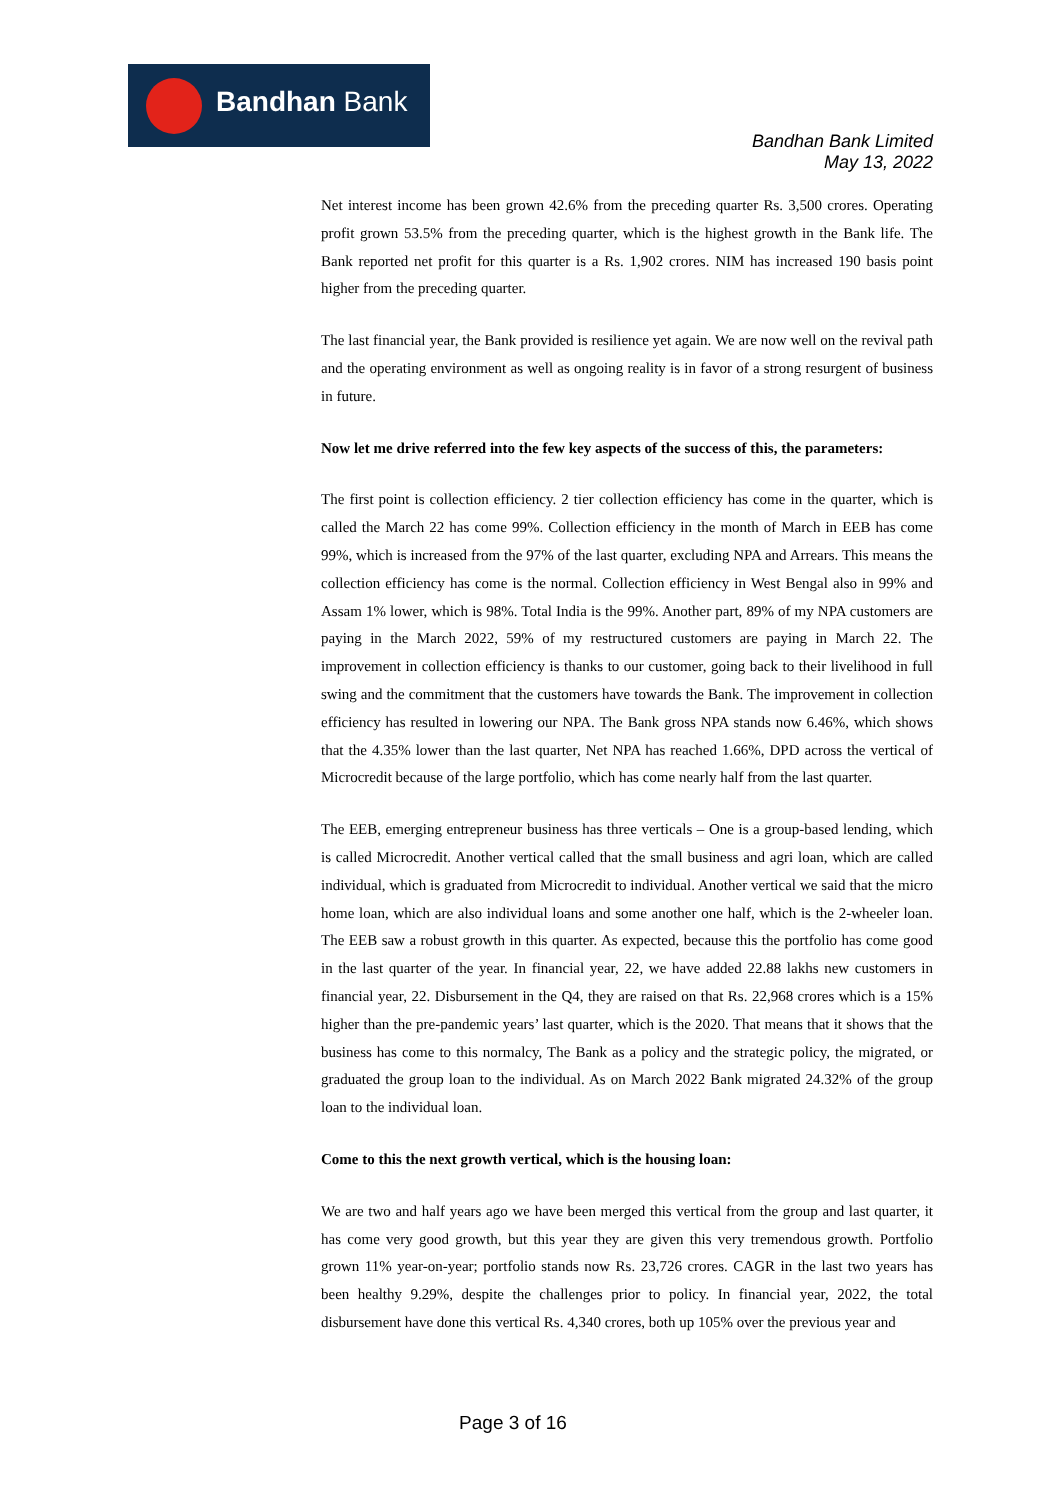Bandhan Bank
Bandhan Bank Limited
May 13, 2022
Net interest income has been grown 42.6% from the preceding quarter Rs. 3,500 crores. Operating profit grown 53.5% from the preceding quarter, which is the highest growth in the Bank life. The Bank reported net profit for this quarter is a Rs. 1,902 crores. NIM has increased 190 basis point higher from the preceding quarter.
The last financial year, the Bank provided is resilience yet again. We are now well on the revival path and the operating environment as well as ongoing reality is in favor of a strong resurgent of business in future.
Now let me drive referred into the few key aspects of the success of this, the parameters:
The first point is collection efficiency. 2 tier collection efficiency has come in the quarter, which is called the March 22 has come 99%. Collection efficiency in the month of March in EEB has come 99%, which is increased from the 97% of the last quarter, excluding NPA and Arrears. This means the collection efficiency has come is the normal. Collection efficiency in West Bengal also in 99% and Assam 1% lower, which is 98%. Total India is the 99%. Another part, 89% of my NPA customers are paying in the March 2022, 59% of my restructured customers are paying in March 22. The improvement in collection efficiency is thanks to our customer, going back to their livelihood in full swing and the commitment that the customers have towards the Bank. The improvement in collection efficiency has resulted in lowering our NPA. The Bank gross NPA stands now 6.46%, which shows that the 4.35% lower than the last quarter, Net NPA has reached 1.66%, DPD across the vertical of Microcredit because of the large portfolio, which has come nearly half from the last quarter.
The EEB, emerging entrepreneur business has three verticals – One is a group-based lending, which is called Microcredit. Another vertical called that the small business and agri loan, which are called individual, which is graduated from Microcredit to individual. Another vertical we said that the micro home loan, which are also individual loans and some another one half, which is the 2-wheeler loan. The EEB saw a robust growth in this quarter. As expected, because this the portfolio has come good in the last quarter of the year. In financial year, 22, we have added 22.88 lakhs new customers in financial year, 22. Disbursement in the Q4, they are raised on that Rs. 22,968 crores which is a 15% higher than the pre-pandemic years’ last quarter, which is the 2020. That means that it shows that the business has come to this normalcy, The Bank as a policy and the strategic policy, the migrated, or graduated the group loan to the individual. As on March 2022 Bank migrated 24.32% of the group loan to the individual loan.
Come to this the next growth vertical, which is the housing loan:
We are two and half years ago we have been merged this vertical from the group and last quarter, it has come very good growth, but this year they are given this very tremendous growth. Portfolio grown 11% year-on-year; portfolio stands now Rs. 23,726 crores. CAGR in the last two years has been healthy 9.29%, despite the challenges prior to policy. In financial year, 2022, the total disbursement have done this vertical Rs. 4,340 crores, both up 105% over the previous year and
Page 3 of 16